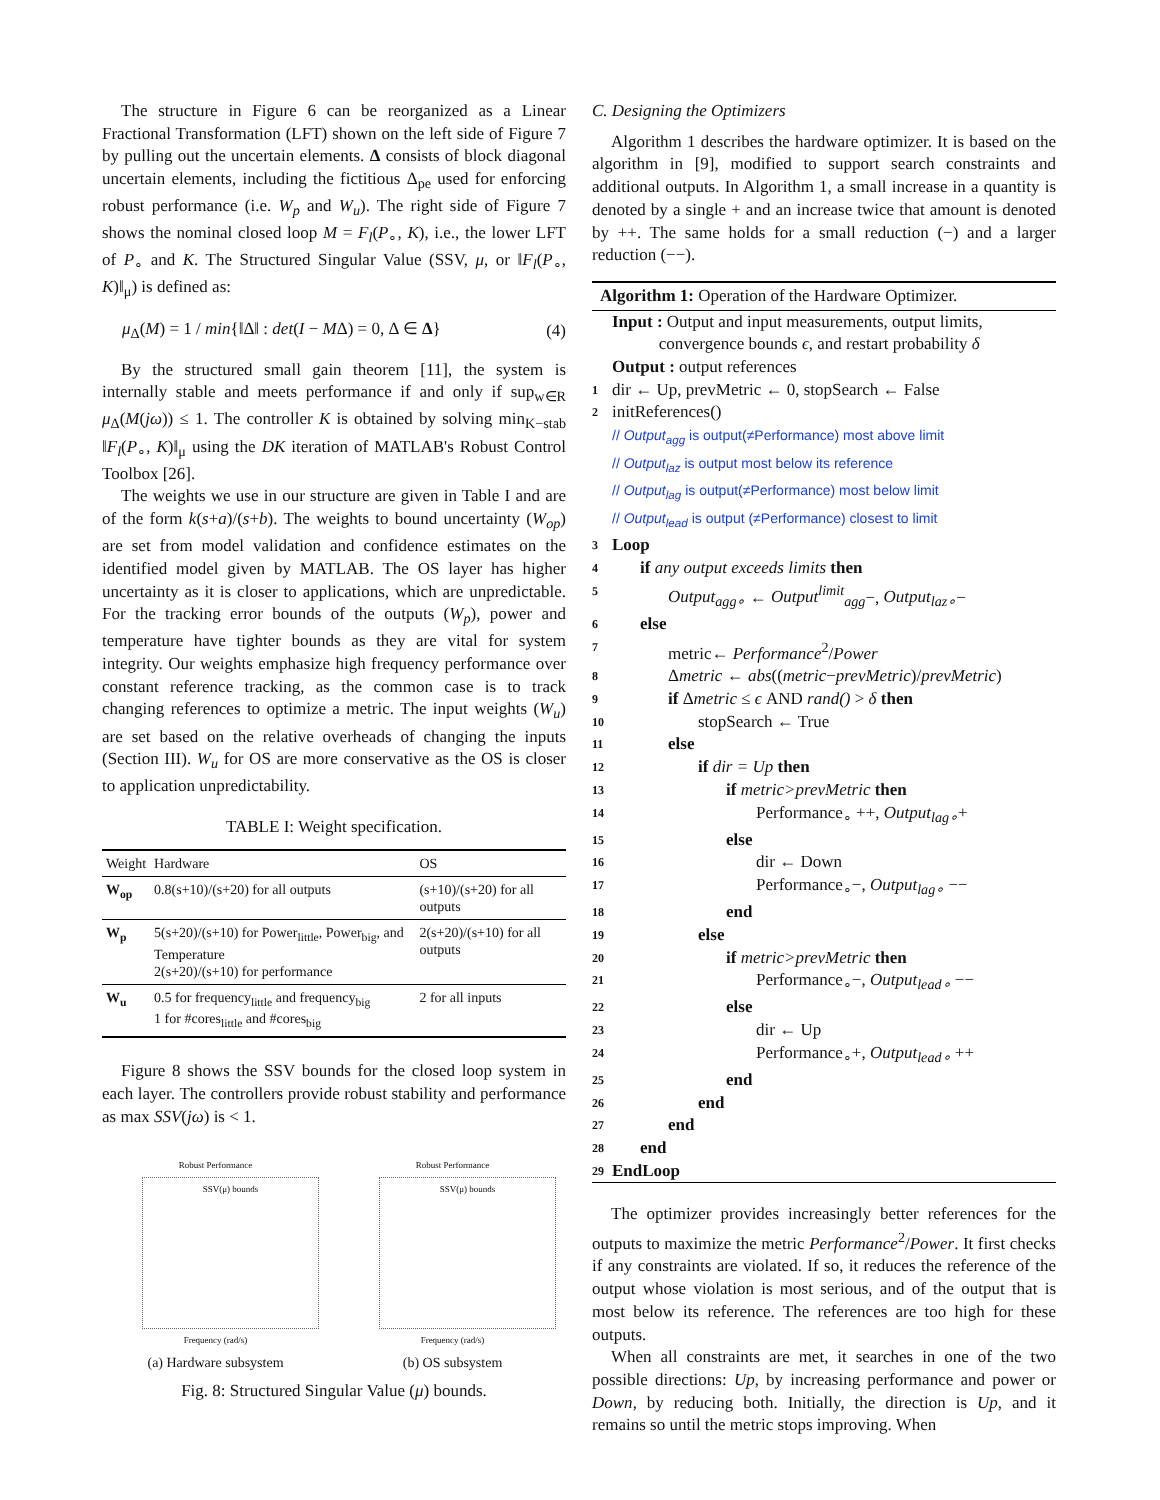The structure in Figure 6 can be reorganized as a Linear Fractional Transformation (LFT) shown on the left side of Figure 7 by pulling out the uncertain elements. Δ consists of block diagonal uncertain elements, including the fictitious Δ<sub>pe</sub> used for enforcing robust performance (i.e. W<sub>p</sub> and W<sub>u</sub>). The right side of Figure 7 shows the nominal closed loop M = F<sub>l</sub>(P<sub>∘</sub>, K), i.e., the lower LFT of P<sub>∘</sub> and K. The Structured Singular Value (SSV, μ, or ‖F<sub>l</sub>(P<sub>∘</sub>, K)‖<sub>μ</sub>) is defined as:
μ<sub>Δ</sub>(M) = 1 / min{‖Δ‖ : det(I − MΔ) = 0, Δ ∈ Δ} (4)
By the structured small gain theorem [11], the system is internally stable and meets performance if and only if sup<sub>w∈R</sub> μ<sub>Δ</sub>(M(jω)) ≤ 1. The controller K is obtained by solving min<sub>K−stab</sub> ‖F<sub>l</sub>(P<sub>∘</sub>, K)‖<sub>μ</sub> using the DK iteration of MATLAB's Robust Control Toolbox [26].
The weights we use in our structure are given in Table I and are of the form k(s+a)/(s+b). The weights to bound uncertainty (W<sub>op</sub>) are set from model validation and confidence estimates on the identified model given by MATLAB. The OS layer has higher uncertainty as it is closer to applications, which are unpredictable. For the tracking error bounds of the outputs (W<sub>p</sub>), power and temperature have tighter bounds as they are vital for system integrity. Our weights emphasize high frequency performance over constant reference tracking, as the common case is to track changing references to optimize a metric. The input weights (W<sub>u</sub>) are set based on the relative overheads of changing the inputs (Section III). W<sub>u</sub> for OS are more conservative as the OS is closer to application unpredictability.
TABLE I: Weight specification.
| Weight | Hardware | OS |
| --- | --- | --- |
| W<sub>op</sub> | 0.8(s+10)/(s+20) for all outputs | (s+10)/(s+20) for all outputs |
| W<sub>p</sub> | 5(s+20)/(s+10) for Power<sub>little</sub>, Power<sub>big</sub>, and Temperature 2(s+20)/(s+10) for performance | 2(s+20)/(s+10) for all outputs |
| W<sub>u</sub> | 0.5 for frequency<sub>little</sub> and frequency<sub>big</sub> 1 for #cores<sub>little</sub> and #cores<sub>big</sub> | 2 for all inputs |
Figure 8 shows the SSV bounds for the closed loop system in each layer. The controllers provide robust stability and performance as max SSV(jω) is < 1.
Robust Performance
SSV(μ) bounds
Frequency (rad/s)
(a) Hardware subsystem
Robust Performance
SSV(μ) bounds
Frequency (rad/s)
(b) OS subsystem
Fig. 8: Structured Singular Value (μ) bounds.
C. Designing the Optimizers
Algorithm 1 describes the hardware optimizer. It is based on the algorithm in [9], modified to support search constraints and additional outputs. In Algorithm 1, a small increase in a quantity is denoted by a single + and an increase twice that amount is denoted by ++. The same holds for a small reduction (−) and a larger reduction (−−).
Algorithm 1: Operation of the Hardware Optimizer.
Input : Output and input measurements, output limits,
convergence bounds ϵ, and restart probability δ
Output : output references
1 dir ← Up, prevMetric ← 0, stopSearch ← False
2 initReferences()
// Output<sub>agg</sub> is output(≠Performance) most above limit
// Output<sub>laz</sub> is output most below its reference
// Output<sub>lag</sub> is output(≠Performance) most below limit
// Output<sub>lead</sub> is output (≠Performance) closest to limit
3 Loop
4 if any output exceeds limits then
5 Output<sub>agg∘</sub> ← Output<sup>limit</sup><sub>agg</sub>−, Output<sub>laz∘</sub>−
6 else
7 metric← Performance<sup>2</sup>/Power
8 Δmetric ← abs((metric−prevMetric)/prevMetric)
9 if Δmetric ≤ ϵ AND rand() > δ then
10 stopSearch ← True
11 else
12 if dir = Up then
13 if metric>prevMetric then
14 Performance<sub>∘</sub> ++, Output<sub>lag∘</sub>+
15 else
16 dir ← Down
17 Performance<sub>∘</sub>−, Output<sub>lag∘</sub> −−
18 end
19 else
20 if metric>prevMetric then
21 Performance<sub>∘</sub>−, Output<sub>lead∘</sub> −−
22 else
23 dir ← Up
24 Performance<sub>∘</sub>+, Output<sub>lead∘</sub> ++
25 end
26 end
27 end
28 end
29 EndLoop
The optimizer provides increasingly better references for the outputs to maximize the metric Performance<sup>2</sup>/Power. It first checks if any constraints are violated. If so, it reduces the reference of the output whose violation is most serious, and of the output that is most below its reference. The references are too high for these outputs.
When all constraints are met, it searches in one of the two possible directions: Up, by increasing performance and power or Down, by reducing both. Initially, the direction is Up, and it remains so until the metric stops improving. When